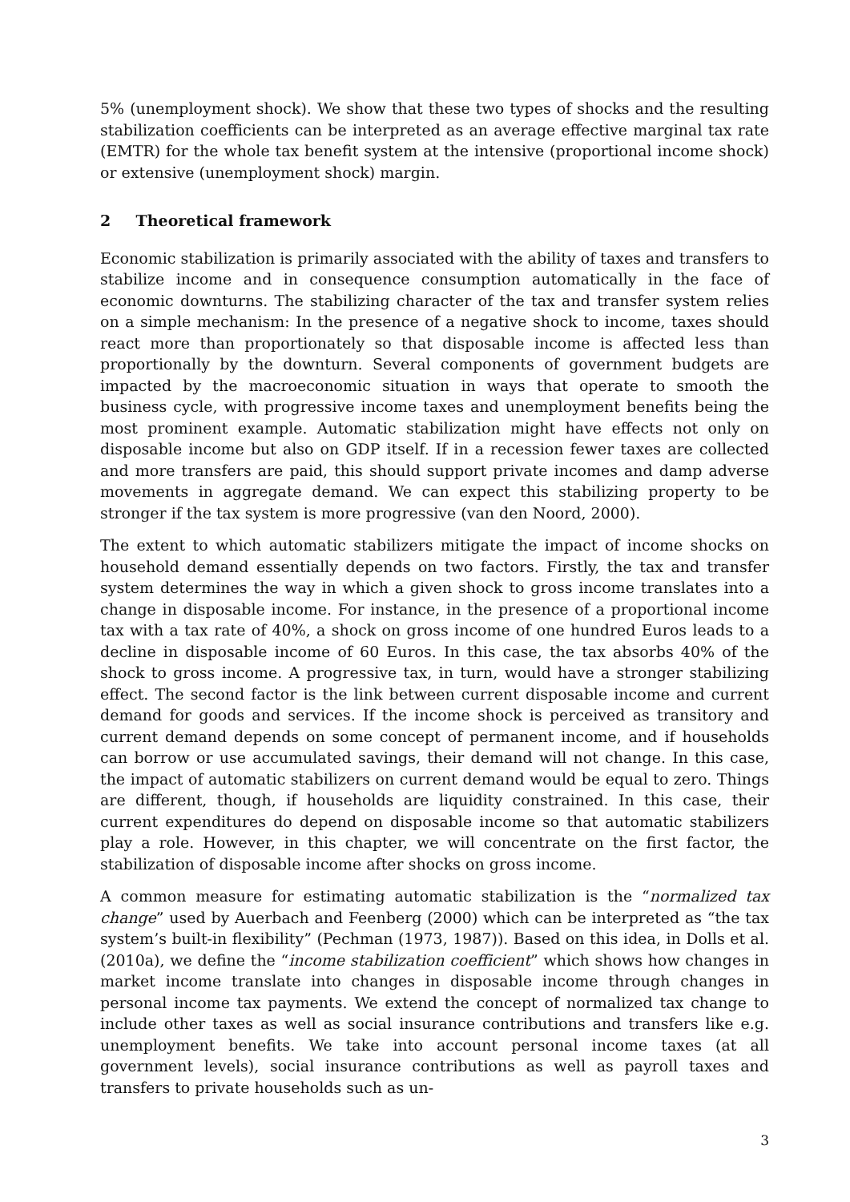5% (unemployment shock). We show that these two types of shocks and the resulting stabilization coefficients can be interpreted as an average effective marginal tax rate (EMTR) for the whole tax benefit system at the intensive (proportional income shock) or extensive (unemployment shock) margin.
2 Theoretical framework
Economic stabilization is primarily associated with the ability of taxes and transfers to stabilize income and in consequence consumption automatically in the face of economic downturns. The stabilizing character of the tax and transfer system relies on a simple mechanism: In the presence of a negative shock to income, taxes should react more than proportionately so that disposable income is affected less than proportionally by the downturn. Several components of government budgets are impacted by the macroeconomic situation in ways that operate to smooth the business cycle, with progressive income taxes and unemployment benefits being the most prominent example. Automatic stabilization might have effects not only on disposable income but also on GDP itself. If in a recession fewer taxes are collected and more transfers are paid, this should support private incomes and damp adverse movements in aggregate demand. We can expect this stabilizing property to be stronger if the tax system is more progressive (van den Noord, 2000).
The extent to which automatic stabilizers mitigate the impact of income shocks on household demand essentially depends on two factors. Firstly, the tax and transfer system determines the way in which a given shock to gross income translates into a change in disposable income. For instance, in the presence of a proportional income tax with a tax rate of 40%, a shock on gross income of one hundred Euros leads to a decline in disposable income of 60 Euros. In this case, the tax absorbs 40% of the shock to gross income. A progressive tax, in turn, would have a stronger stabilizing effect. The second factor is the link between current disposable income and current demand for goods and services. If the income shock is perceived as transitory and current demand depends on some concept of permanent income, and if households can borrow or use accumulated savings, their demand will not change. In this case, the impact of automatic stabilizers on current demand would be equal to zero. Things are different, though, if households are liquidity constrained. In this case, their current expenditures do depend on disposable income so that automatic stabilizers play a role. However, in this chapter, we will concentrate on the first factor, the stabilization of disposable income after shocks on gross income.
A common measure for estimating automatic stabilization is the “normalized tax change” used by Auerbach and Feenberg (2000) which can be interpreted as “the tax system’s built-in flexibility” (Pechman (1973, 1987)). Based on this idea, in Dolls et al. (2010a), we define the “income stabilization coefficient” which shows how changes in market income translate into changes in disposable income through changes in personal income tax payments. We extend the concept of normalized tax change to include other taxes as well as social insurance contributions and transfers like e.g. unemployment benefits. We take into account personal income taxes (at all government levels), social insurance contributions as well as payroll taxes and transfers to private households such as un-
3